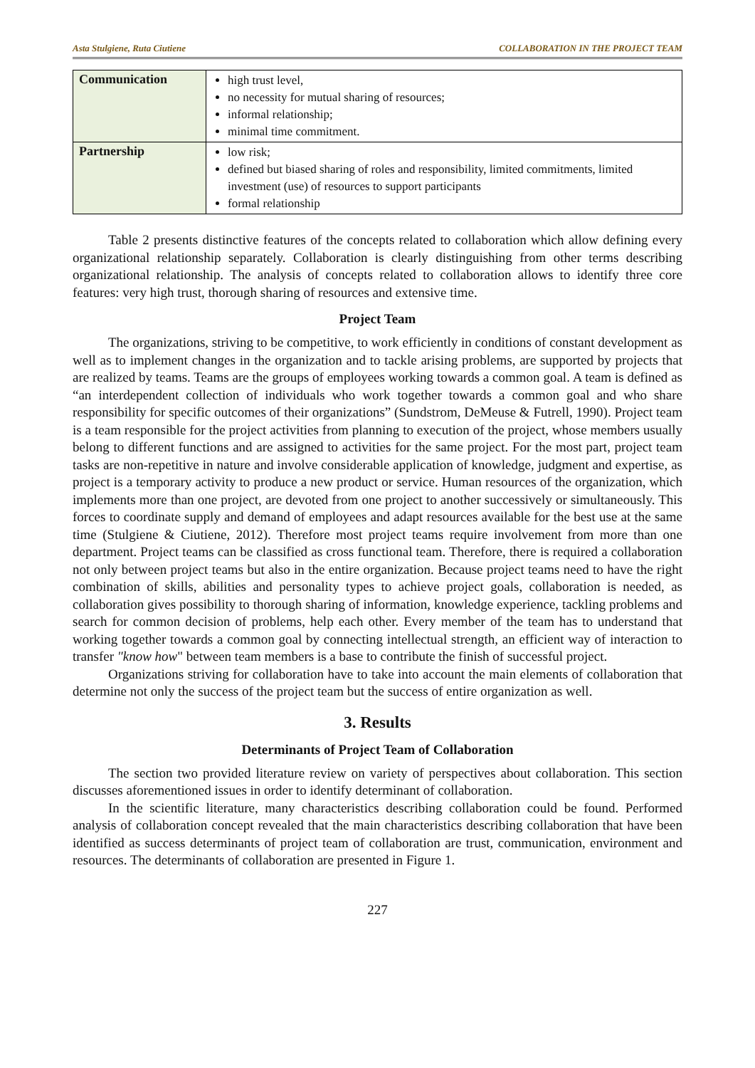Asta Stulgiene, Ruta Ciutiene COLLABORATION IN THE PROJECT TEAM
| Communication | high trust level, no necessity for mutual sharing of resources; informal relationship; minimal time commitment. |
| Partnership | low risk; defined but biased sharing of roles and responsibility, limited commitments, limited investment (use) of resources to support participants formal relationship |
Table 2 presents distinctive features of the concepts related to collaboration which allow defining every organizational relationship separately. Collaboration is clearly distinguishing from other terms describing organizational relationship. The analysis of concepts related to collaboration allows to identify three core features: very high trust, thorough sharing of resources and extensive time.
Project Team
The organizations, striving to be competitive, to work efficiently in conditions of constant development as well as to implement changes in the organization and to tackle arising problems, are supported by projects that are realized by teams. Teams are the groups of employees working towards a common goal. A team is defined as “an interdependent collection of individuals who work together towards a common goal and who share responsibility for specific outcomes of their organizations” (Sundstrom, DeMeuse & Futrell, 1990). Project team is a team responsible for the project activities from planning to execution of the project, whose members usually belong to different functions and are assigned to activities for the same project. For the most part, project team tasks are non-repetitive in nature and involve considerable application of knowledge, judgment and expertise, as project is a temporary activity to produce a new product or service. Human resources of the organization, which implements more than one project, are devoted from one project to another successively or simultaneously. This forces to coordinate supply and demand of employees and adapt resources available for the best use at the same time (Stulgiene & Ciutiene, 2012). Therefore most project teams require involvement from more than one department. Project teams can be classified as cross functional team. Therefore, there is required a collaboration not only between project teams but also in the entire organization. Because project teams need to have the right combination of skills, abilities and personality types to achieve project goals, collaboration is needed, as collaboration gives possibility to thorough sharing of information, knowledge experience, tackling problems and search for common decision of problems, help each other. Every member of the team has to understand that working together towards a common goal by connecting intellectual strength, an efficient way of interaction to transfer "know how" between team members is a base to contribute the finish of successful project.
Organizations striving for collaboration have to take into account the main elements of collaboration that determine not only the success of the project team but the success of entire organization as well.
3. Results
Determinants of Project Team of Collaboration
The section two provided literature review on variety of perspectives about collaboration. This section discusses aforementioned issues in order to identify determinant of collaboration.
In the scientific literature, many characteristics describing collaboration could be found. Performed analysis of collaboration concept revealed that the main characteristics describing collaboration that have been identified as success determinants of project team of collaboration are trust, communication, environment and resources. The determinants of collaboration are presented in Figure 1.
227